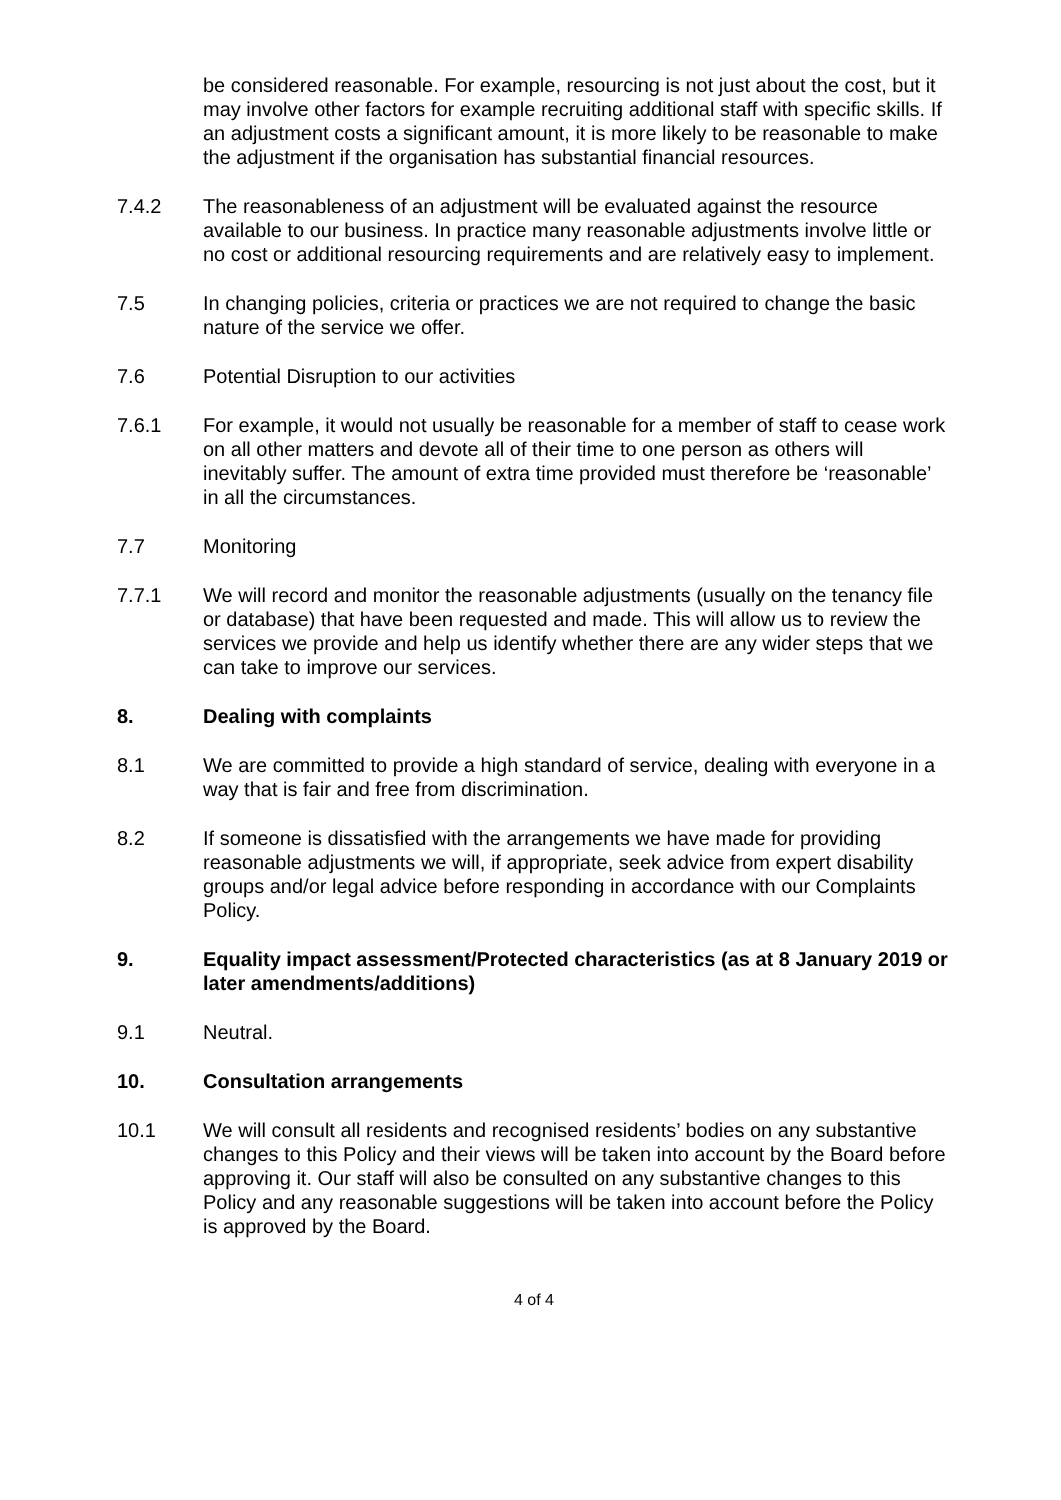be considered reasonable. For example, resourcing is not just about the cost, but it may involve other factors for example recruiting additional staff with specific skills. If an adjustment costs a significant amount, it is more likely to be reasonable to make the adjustment if the organisation has substantial financial resources.
7.4.2 The reasonableness of an adjustment will be evaluated against the resource available to our business. In practice many reasonable adjustments involve little or no cost or additional resourcing requirements and are relatively easy to implement.
7.5 In changing policies, criteria or practices we are not required to change the basic nature of the service we offer.
7.6 Potential Disruption to our activities
7.6.1 For example, it would not usually be reasonable for a member of staff to cease work on all other matters and devote all of their time to one person as others will inevitably suffer. The amount of extra time provided must therefore be ‘reasonable’ in all the circumstances.
7.7 Monitoring
7.7.1 We will record and monitor the reasonable adjustments (usually on the tenancy file or database) that have been requested and made. This will allow us to review the services we provide and help us identify whether there are any wider steps that we can take to improve our services.
8. Dealing with complaints
8.1 We are committed to provide a high standard of service, dealing with everyone in a way that is fair and free from discrimination.
8.2 If someone is dissatisfied with the arrangements we have made for providing reasonable adjustments we will, if appropriate, seek advice from expert disability groups and/or legal advice before responding in accordance with our Complaints Policy.
9. Equality impact assessment/Protected characteristics (as at 8 January 2019 or later amendments/additions)
9.1 Neutral.
10. Consultation arrangements
10.1 We will consult all residents and recognised residents’ bodies on any substantive changes to this Policy and their views will be taken into account by the Board before approving it. Our staff will also be consulted on any substantive changes to this Policy and any reasonable suggestions will be taken into account before the Policy is approved by the Board.
4 of 4